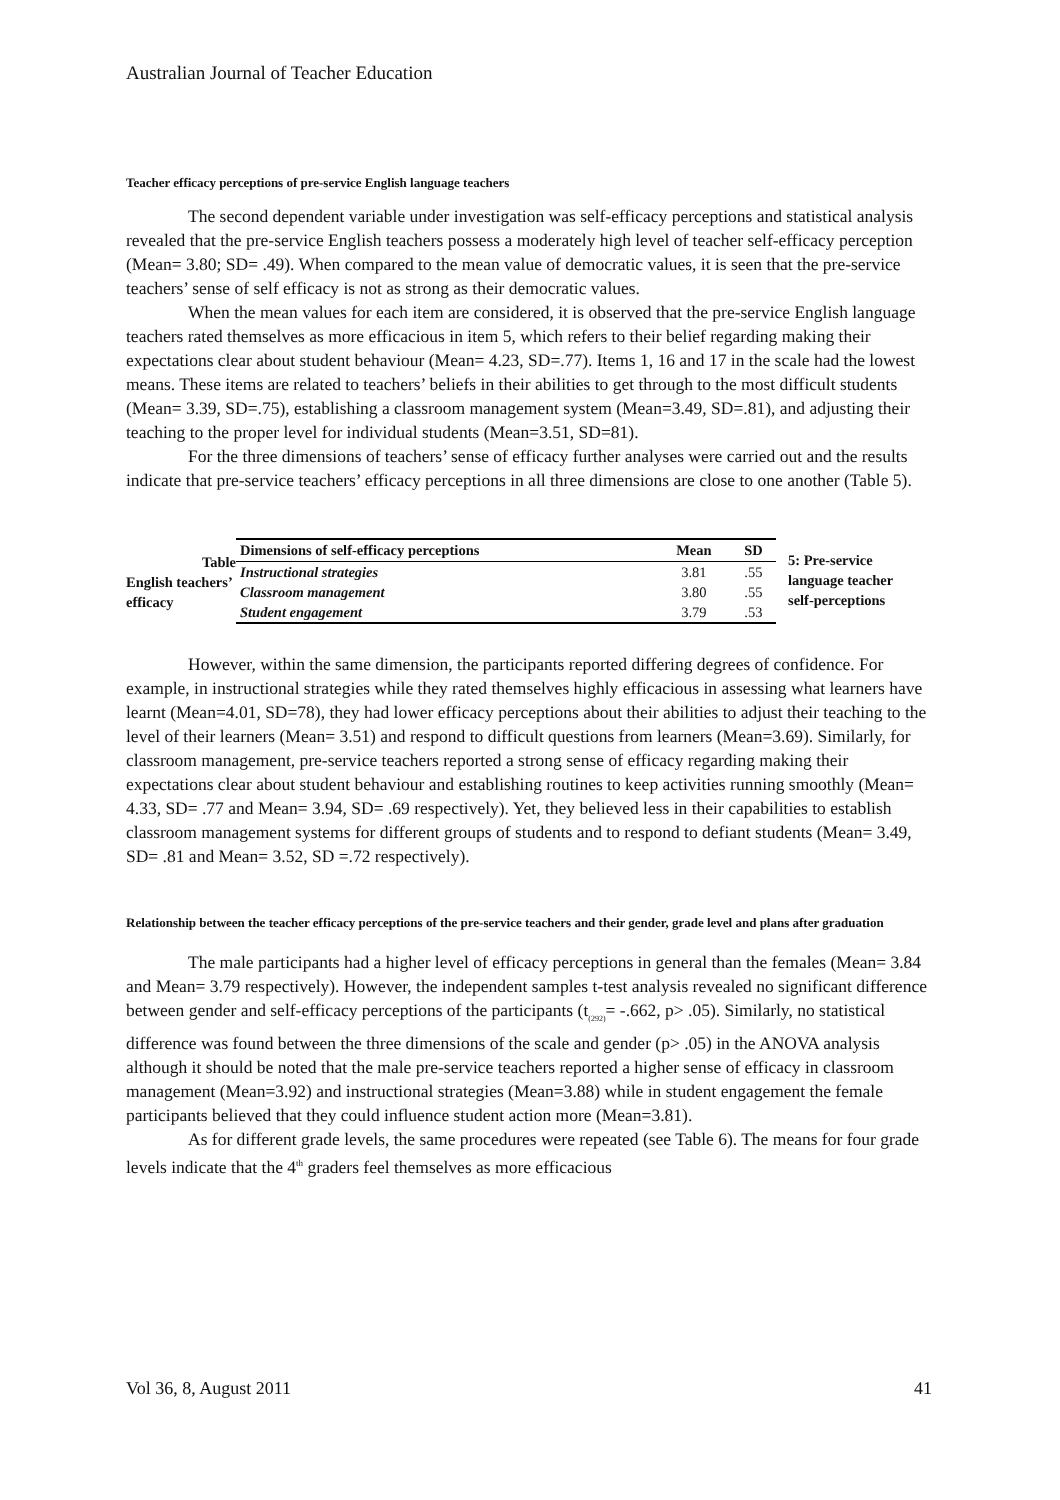Australian Journal of Teacher Education
Teacher efficacy perceptions of pre-service English language teachers
The second dependent variable under investigation was self-efficacy perceptions and statistical analysis revealed that the pre-service English teachers possess a moderately high level of teacher self-efficacy perception (Mean= 3.80; SD= .49). When compared to the mean value of democratic values, it is seen that the pre-service teachers’ sense of self efficacy is not as strong as their democratic values.
When the mean values for each item are considered, it is observed that the pre-service English language teachers rated themselves as more efficacious in item 5, which refers to their belief regarding making their expectations clear about student behaviour (Mean= 4.23, SD=.77). Items 1, 16 and 17 in the scale had the lowest means. These items are related to teachers’ beliefs in their abilities to get through to the most difficult students (Mean= 3.39, SD=.75), establishing a classroom management system (Mean=3.49, SD=.81), and adjusting their teaching to the proper level for individual students (Mean=3.51, SD=81).
For the three dimensions of teachers’ sense of efficacy further analyses were carried out and the results indicate that pre-service teachers’ efficacy perceptions in all three dimensions are close to one another (Table 5).
Table
English teachers’ efficacy
| Dimensions of self-efficacy perceptions | Mean | SD |
| --- | --- | --- |
| Instructional strategies | 3.81 | .55 |
| Classroom management | 3.80 | .55 |
| Student engagement | 3.79 | .53 |
5: Pre-service language teacher self-perceptions
However, within the same dimension, the participants reported differing degrees of confidence. For example, in instructional strategies while they rated themselves highly efficacious in assessing what learners have learnt (Mean=4.01, SD=78), they had lower efficacy perceptions about their abilities to adjust their teaching to the level of their learners (Mean= 3.51) and respond to difficult questions from learners (Mean=3.69). Similarly, for classroom management, pre-service teachers reported a strong sense of efficacy regarding making their expectations clear about student behaviour and establishing routines to keep activities running smoothly (Mean= 4.33, SD= .77 and Mean= 3.94, SD= .69 respectively). Yet, they believed less in their capabilities to establish classroom management systems for different groups of students and to respond to defiant students (Mean= 3.49, SD= .81 and Mean= 3.52, SD =.72 respectively).
Relationship between the teacher efficacy perceptions of the pre-service teachers and their gender, grade level and plans after graduation
The male participants had a higher level of efficacy perceptions in general than the females (Mean= 3.84 and Mean= 3.79 respectively). However, the independent samples t-test analysis revealed no significant difference between gender and self-efficacy perceptions of the participants (t<sub>(292)</sub>= -.662, p> .05). Similarly, no statistical difference was found between the three dimensions of the scale and gender (p> .05) in the ANOVA analysis although it should be noted that the male pre-service teachers reported a higher sense of efficacy in classroom management (Mean=3.92) and instructional strategies (Mean=3.88) while in student engagement the female participants believed that they could influence student action more (Mean=3.81).
As for different grade levels, the same procedures were repeated (see Table 6). The means for four grade levels indicate that the 4<sup>th</sup> graders feel themselves as more efficacious
Vol 36, 8, August 2011 41